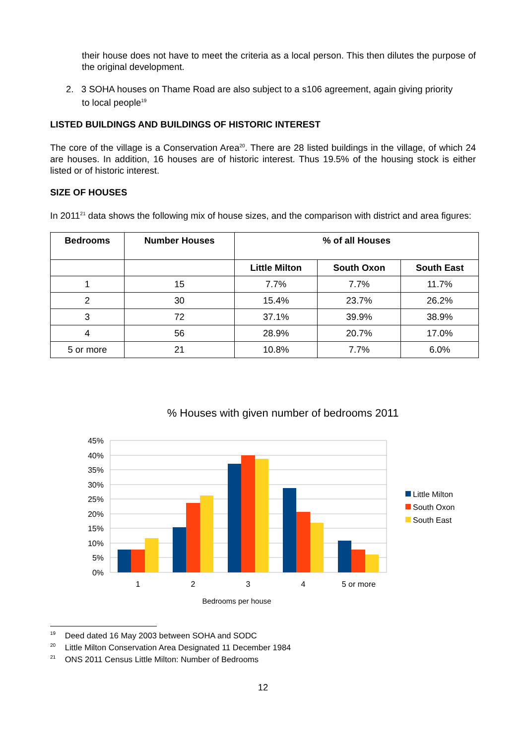their house does not have to meet the criteria as a local person. This then dilutes the purpose of the original development.
2. 3 SOHA houses on Thame Road are also subject to a s106 agreement, again giving priority
to local people<sup>19</sup>
LISTED BUILDINGS AND BUILDINGS OF HISTORIC INTEREST
The core of the village is a Conservation Area<sup>20</sup>. There are 28 listed buildings in the village, of which 24 are houses. In addition, 16 houses are of historic interest. Thus 19.5% of the housing stock is either listed or of historic interest.
SIZE OF HOUSES
In 2011<sup>21</sup> data shows the following mix of house sizes, and the comparison with district and area figures:
| Bedrooms | Number Houses | % of all Houses | | |
| --- | --- | --- | --- | --- |
| | | Little Milton | South Oxon | South East |
| 1 | 15 | 7.7% | 7.7% | 11.7% |
| 2 | 30 | 15.4% | 23.7% | 26.2% |
| 3 | 72 | 37.1% | 39.9% | 38.9% |
| 4 | 56 | 28.9% | 20.7% | 17.0% |
| 5 or more | 21 | 10.8% | 7.7% | 6.0% |
% Houses with given number of bedrooms 2011
45%
40%
35%
30%
25%
20%
15%
10%
5%
0%
1
2
3
4
5 or more
Bedrooms per house
Little Milton
South Oxon
South East
<sup>19</sup> Deed dated 16 May 2003 between SOHA and SODC
<sup>20</sup> Little Milton Conservation Area Designated 11 December 1984
<sup>21</sup> ONS 2011 Census Little Milton: Number of Bedrooms
12